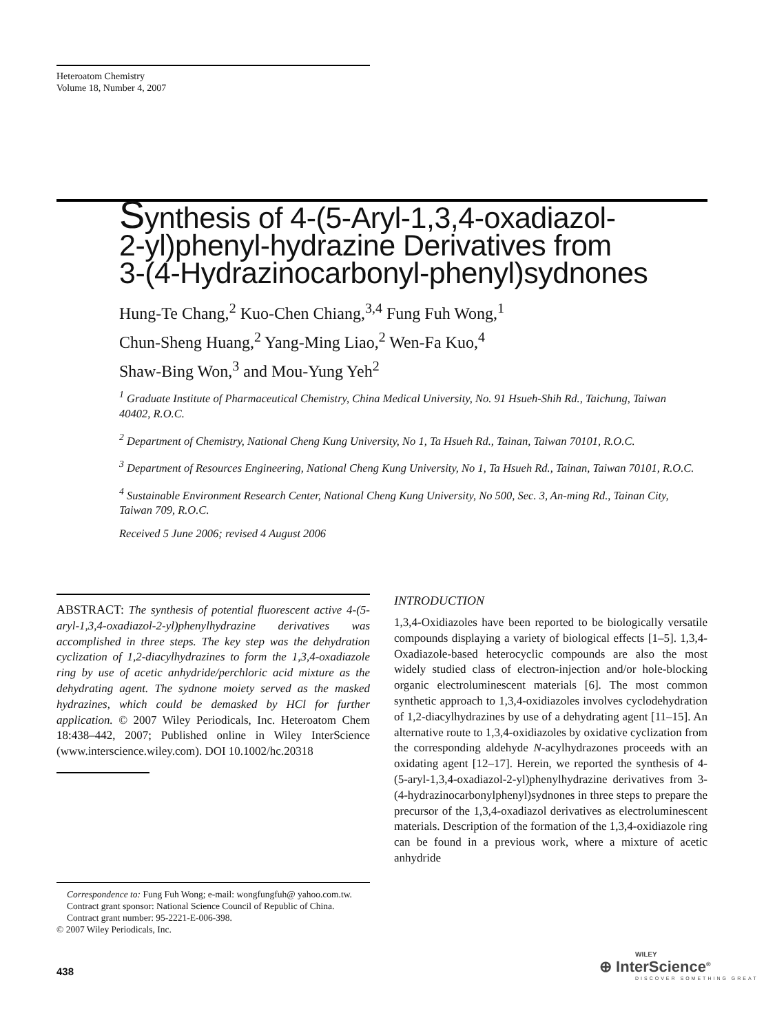Heteroatom Chemistry
Volume 18, Number 4, 2007
Synthesis of 4-(5-Aryl-1,3,4-oxadiazol-
2-yl)phenyl-hydrazine Derivatives from
3-(4-Hydrazinocarbonyl-phenyl)sydnones
Hung-Te Chang,<sup>2</sup> Kuo-Chen Chiang,<sup>3,4</sup> Fung Fuh Wong,<sup>1</sup>
Chun-Sheng Huang,<sup>2</sup> Yang-Ming Liao,<sup>2</sup> Wen-Fa Kuo,<sup>4</sup>
Shaw-Bing Won,<sup>3</sup> and Mou-Yung Yeh<sup>2</sup>
<sup>1</sup> Graduate Institute of Pharmaceutical Chemistry, China Medical University, No. 91 Hsueh-Shih Rd., Taichung, Taiwan 40402, R.O.C.
<sup>2</sup> Department of Chemistry, National Cheng Kung University, No 1, Ta Hsueh Rd., Tainan, Taiwan 70101, R.O.C.
<sup>3</sup> Department of Resources Engineering, National Cheng Kung University, No 1, Ta Hsueh Rd., Tainan, Taiwan 70101, R.O.C.
<sup>4</sup> Sustainable Environment Research Center, National Cheng Kung University, No 500, Sec. 3, An-ming Rd., Tainan City, Taiwan 709, R.O.C.
Received 5 June 2006; revised 4 August 2006
ABSTRACT: The synthesis of potential fluorescent active 4-(5-aryl-1,3,4-oxadiazol-2-yl)phenylhydrazine derivatives was accomplished in three steps. The key step was the dehydration cyclization of 1,2-diacylhydrazines to form the 1,3,4-oxadiazole ring by use of acetic anhydride/perchloric acid mixture as the dehydrating agent. The sydnone moiety served as the masked hydrazines, which could be demasked by HCl for further application. © 2007 Wiley Periodicals, Inc. Heteroatom Chem 18:438–442, 2007; Published online in Wiley InterScience (www.interscience.wiley.com). DOI 10.1002/hc.20318
Correspondence to: Fung Fuh Wong; e-mail: wongfungfuh@ yahoo.com.tw.
Contract grant sponsor: National Science Council of Republic of China.
Contract grant number: 95-2221-E-006-398.
© 2007 Wiley Periodicals, Inc.
INTRODUCTION
1,3,4-Oxidiazoles have been reported to be biologically versatile compounds displaying a variety of biological effects [1–5]. 1,3,4-Oxadiazole-based heterocyclic compounds are also the most widely studied class of electron-injection and/or hole-blocking organic electroluminescent materials [6]. The most common synthetic approach to 1,3,4-oxidiazoles involves cyclodehydration of 1,2-diacylhydrazines by use of a dehydrating agent [11–15]. An alternative route to 1,3,4-oxidiazoles by oxidative cyclization from the corresponding aldehyde N-acylhydrazones proceeds with an oxidating agent [12–17]. Herein, we reported the synthesis of 4-(5-aryl-1,3,4-oxadiazol-2-yl)phenylhydrazine derivatives from 3-(4-hydrazinocarbonylphenyl)sydnones in three steps to prepare the precursor of the 1,3,4-oxadiazol derivatives as electroluminescent materials. Description of the formation of the 1,3,4-oxidiazole ring can be found in a previous work, where a mixture of acetic anhydride
438
WILEY
⊕ InterScience<sup>®</sup>
DISCOVER SOMETHING GREAT